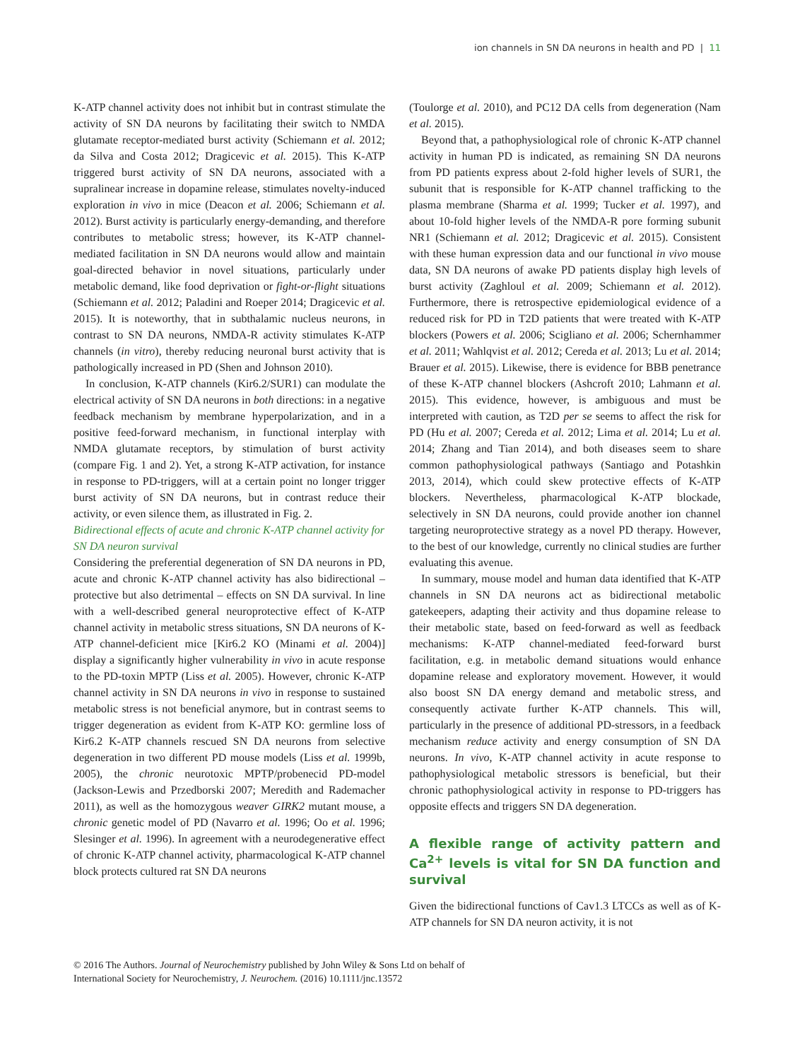ion channels in SN DA neurons in health and PD | 11
K-ATP channel activity does not inhibit but in contrast stimulate the activity of SN DA neurons by facilitating their switch to NMDA glutamate receptor-mediated burst activity (Schiemann et al. 2012; da Silva and Costa 2012; Dragicevic et al. 2015). This K-ATP triggered burst activity of SN DA neurons, associated with a supralinear increase in dopamine release, stimulates novelty-induced exploration in vivo in mice (Deacon et al. 2006; Schiemann et al. 2012). Burst activity is particularly energy-demanding, and therefore contributes to metabolic stress; however, its K-ATP channel-mediated facilitation in SN DA neurons would allow and maintain goal-directed behavior in novel situations, particularly under metabolic demand, like food deprivation or fight-or-flight situations (Schiemann et al. 2012; Paladini and Roeper 2014; Dragicevic et al. 2015). It is noteworthy, that in subthalamic nucleus neurons, in contrast to SN DA neurons, NMDA-R activity stimulates K-ATP channels (in vitro), thereby reducing neuronal burst activity that is pathologically increased in PD (Shen and Johnson 2010).
In conclusion, K-ATP channels (Kir6.2/SUR1) can modulate the electrical activity of SN DA neurons in both directions: in a negative feedback mechanism by membrane hyperpolarization, and in a positive feed-forward mechanism, in functional interplay with NMDA glutamate receptors, by stimulation of burst activity (compare Fig. 1 and 2). Yet, a strong K-ATP activation, for instance in response to PD-triggers, will at a certain point no longer trigger burst activity of SN DA neurons, but in contrast reduce their activity, or even silence them, as illustrated in Fig. 2.
Bidirectional effects of acute and chronic K-ATP channel activity for SN DA neuron survival
Considering the preferential degeneration of SN DA neurons in PD, acute and chronic K-ATP channel activity has also bidirectional – protective but also detrimental – effects on SN DA survival. In line with a well-described general neuroprotective effect of K-ATP channel activity in metabolic stress situations, SN DA neurons of K-ATP channel-deficient mice [Kir6.2 KO (Minami et al. 2004)] display a significantly higher vulnerability in vivo in acute response to the PD-toxin MPTP (Liss et al. 2005). However, chronic K-ATP channel activity in SN DA neurons in vivo in response to sustained metabolic stress is not beneficial anymore, but in contrast seems to trigger degeneration as evident from K-ATP KO: germline loss of Kir6.2 K-ATP channels rescued SN DA neurons from selective degeneration in two different PD mouse models (Liss et al. 1999b, 2005), the chronic neurotoxic MPTP/probenecid PD-model (Jackson-Lewis and Przedborski 2007; Meredith and Rademacher 2011), as well as the homozygous weaver GIRK2 mutant mouse, a chronic genetic model of PD (Navarro et al. 1996; Oo et al. 1996; Slesinger et al. 1996). In agreement with a neurodegenerative effect of chronic K-ATP channel activity, pharmacological K-ATP channel block protects cultured rat SN DA neurons
(Toulorge et al. 2010), and PC12 DA cells from degeneration (Nam et al. 2015).
Beyond that, a pathophysiological role of chronic K-ATP channel activity in human PD is indicated, as remaining SN DA neurons from PD patients express about 2-fold higher levels of SUR1, the subunit that is responsible for K-ATP channel trafficking to the plasma membrane (Sharma et al. 1999; Tucker et al. 1997), and about 10-fold higher levels of the NMDA-R pore forming subunit NR1 (Schiemann et al. 2012; Dragicevic et al. 2015). Consistent with these human expression data and our functional in vivo mouse data, SN DA neurons of awake PD patients display high levels of burst activity (Zaghloul et al. 2009; Schiemann et al. 2012). Furthermore, there is retrospective epidemiological evidence of a reduced risk for PD in T2D patients that were treated with K-ATP blockers (Powers et al. 2006; Scigliano et al. 2006; Schernhammer et al. 2011; Wahlqvist et al. 2012; Cereda et al. 2013; Lu et al. 2014; Brauer et al. 2015). Likewise, there is evidence for BBB penetrance of these K-ATP channel blockers (Ashcroft 2010; Lahmann et al. 2015). This evidence, however, is ambiguous and must be interpreted with caution, as T2D per se seems to affect the risk for PD (Hu et al. 2007; Cereda et al. 2012; Lima et al. 2014; Lu et al. 2014; Zhang and Tian 2014), and both diseases seem to share common pathophysiological pathways (Santiago and Potashkin 2013, 2014), which could skew protective effects of K-ATP blockers. Nevertheless, pharmacological K-ATP blockade, selectively in SN DA neurons, could provide another ion channel targeting neuroprotective strategy as a novel PD therapy. However, to the best of our knowledge, currently no clinical studies are further evaluating this avenue.
In summary, mouse model and human data identified that K-ATP channels in SN DA neurons act as bidirectional metabolic gatekeepers, adapting their activity and thus dopamine release to their metabolic state, based on feed-forward as well as feedback mechanisms: K-ATP channel-mediated feed-forward burst facilitation, e.g. in metabolic demand situations would enhance dopamine release and exploratory movement. However, it would also boost SN DA energy demand and metabolic stress, and consequently activate further K-ATP channels. This will, particularly in the presence of additional PD-stressors, in a feedback mechanism reduce activity and energy consumption of SN DA neurons. In vivo, K-ATP channel activity in acute response to pathophysiological metabolic stressors is beneficial, but their chronic pathophysiological activity in response to PD-triggers has opposite effects and triggers SN DA degeneration.
A flexible range of activity pattern and Ca<sup>2+</sup> levels is vital for SN DA function and survival
Given the bidirectional functions of Cav1.3 LTCCs as well as of K-ATP channels for SN DA neuron activity, it is not
© 2016 The Authors. Journal of Neurochemistry published by John Wiley & Sons Ltd on behalf of
International Society for Neurochemistry, J. Neurochem. (2016) 10.1111/jnc.13572